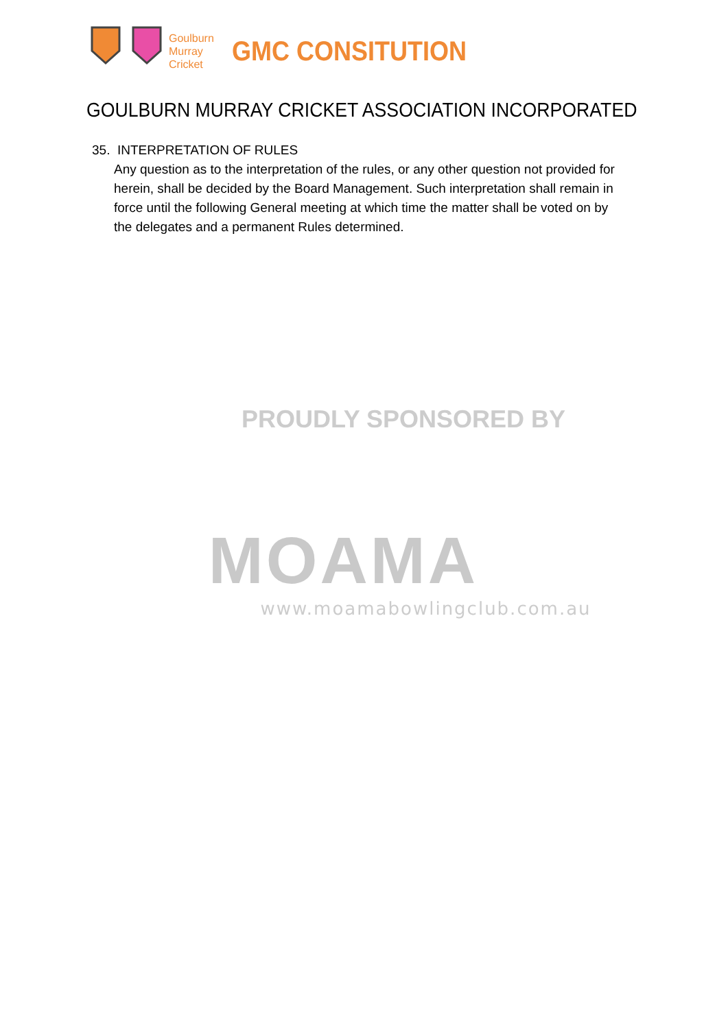Goulburn
Murray
Cricket
GMC CONSITUTION
GOULBURN MURRAY CRICKET ASSOCIATION INCORPORATED
35. INTERPRETATION OF RULES
Any question as to the interpretation of the rules, or any other question not provided for herein, shall be decided by the Board Management. Such interpretation shall remain in force until the following General meeting at which time the matter shall be voted on by the delegates and a permanent Rules determined.
PROUDLY SPONSORED BY
MOAMA
www.moamabowlingclub.com.au